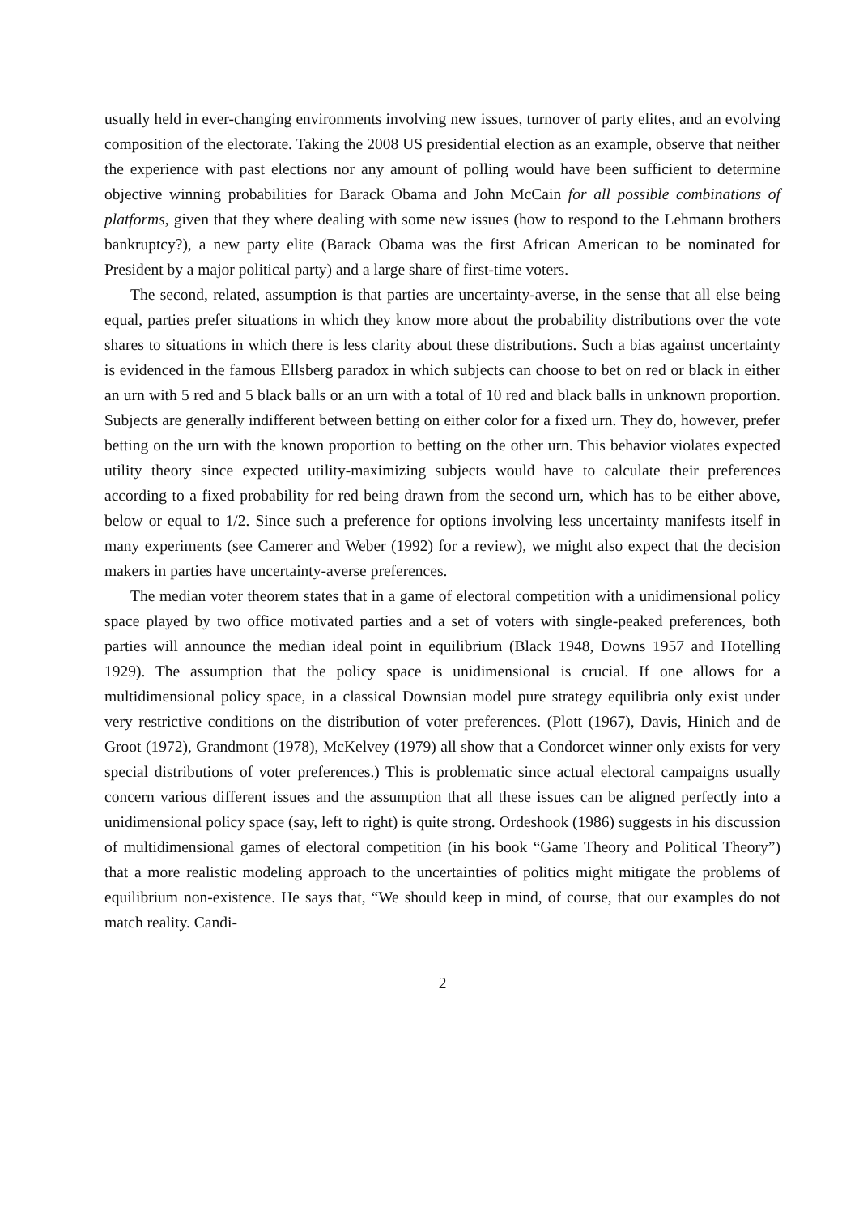usually held in ever-changing environments involving new issues, turnover of party elites, and an evolving composition of the electorate. Taking the 2008 US presidential election as an example, observe that neither the experience with past elections nor any amount of polling would have been sufficient to determine objective winning probabilities for Barack Obama and John McCain for all possible combinations of platforms, given that they where dealing with some new issues (how to respond to the Lehmann brothers bankruptcy?), a new party elite (Barack Obama was the first African American to be nominated for President by a major political party) and a large share of first-time voters.
The second, related, assumption is that parties are uncertainty-averse, in the sense that all else being equal, parties prefer situations in which they know more about the probability distributions over the vote shares to situations in which there is less clarity about these distributions. Such a bias against uncertainty is evidenced in the famous Ellsberg paradox in which subjects can choose to bet on red or black in either an urn with 5 red and 5 black balls or an urn with a total of 10 red and black balls in unknown proportion. Subjects are generally indifferent between betting on either color for a fixed urn. They do, however, prefer betting on the urn with the known proportion to betting on the other urn. This behavior violates expected utility theory since expected utility-maximizing subjects would have to calculate their preferences according to a fixed probability for red being drawn from the second urn, which has to be either above, below or equal to 1/2. Since such a preference for options involving less uncertainty manifests itself in many experiments (see Camerer and Weber (1992) for a review), we might also expect that the decision makers in parties have uncertainty-averse preferences.
The median voter theorem states that in a game of electoral competition with a unidimensional policy space played by two office motivated parties and a set of voters with single-peaked preferences, both parties will announce the median ideal point in equilibrium (Black 1948, Downs 1957 and Hotelling 1929). The assumption that the policy space is unidimensional is crucial. If one allows for a multidimensional policy space, in a classical Downsian model pure strategy equilibria only exist under very restrictive conditions on the distribution of voter preferences. (Plott (1967), Davis, Hinich and de Groot (1972), Grandmont (1978), McKelvey (1979) all show that a Condorcet winner only exists for very special distributions of voter preferences.) This is problematic since actual electoral campaigns usually concern various different issues and the assumption that all these issues can be aligned perfectly into a unidimensional policy space (say, left to right) is quite strong. Ordeshook (1986) suggests in his discussion of multidimensional games of electoral competition (in his book “Game Theory and Political Theory”) that a more realistic modeling approach to the uncertainties of politics might mitigate the problems of equilibrium non-existence. He says that, “We should keep in mind, of course, that our examples do not match reality. Candi-
2